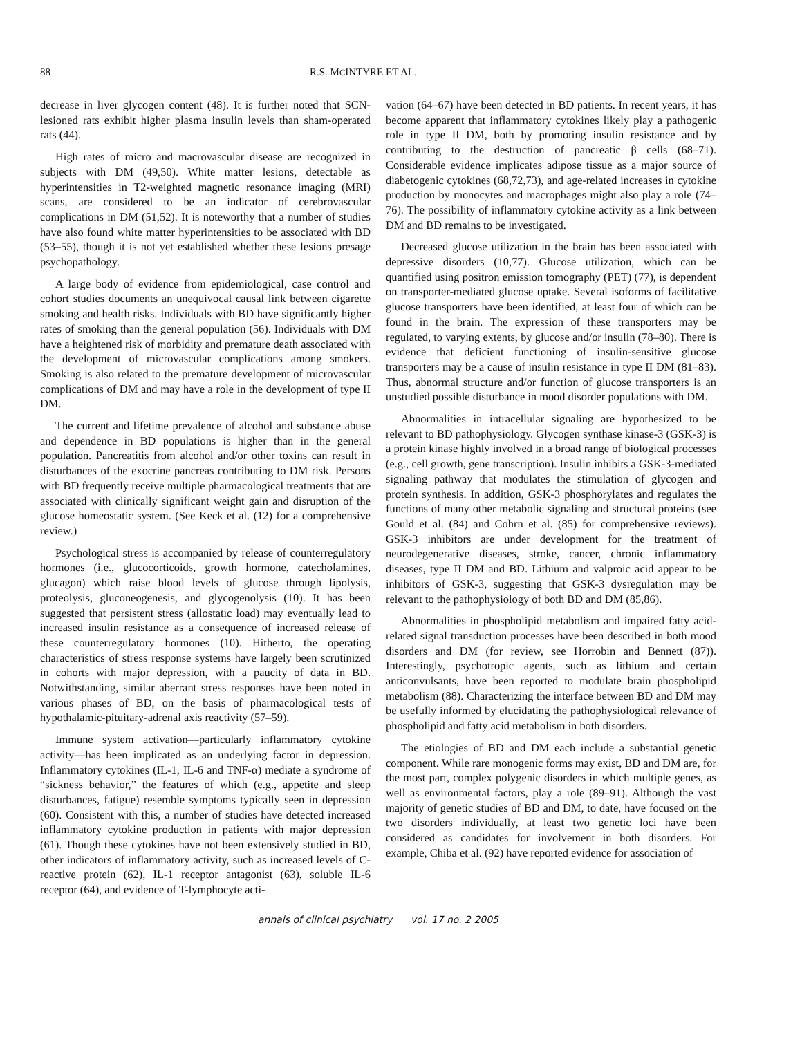88 R.S. MCINTYRE ET AL.
decrease in liver glycogen content (48). It is further noted that SCN-lesioned rats exhibit higher plasma insulin levels than sham-operated rats (44).
High rates of micro and macrovascular disease are recognized in subjects with DM (49,50). White matter lesions, detectable as hyperintensities in T2-weighted magnetic resonance imaging (MRI) scans, are considered to be an indicator of cerebrovascular complications in DM (51,52). It is noteworthy that a number of studies have also found white matter hyperintensities to be associated with BD (53–55), though it is not yet established whether these lesions presage psychopathology.
A large body of evidence from epidemiological, case control and cohort studies documents an unequivocal causal link between cigarette smoking and health risks. Individuals with BD have significantly higher rates of smoking than the general population (56). Individuals with DM have a heightened risk of morbidity and premature death associated with the development of microvascular complications among smokers. Smoking is also related to the premature development of microvascular complications of DM and may have a role in the development of type II DM.
The current and lifetime prevalence of alcohol and substance abuse and dependence in BD populations is higher than in the general population. Pancreatitis from alcohol and/or other toxins can result in disturbances of the exocrine pancreas contributing to DM risk. Persons with BD frequently receive multiple pharmacological treatments that are associated with clinically significant weight gain and disruption of the glucose homeostatic system. (See Keck et al. (12) for a comprehensive review.)
Psychological stress is accompanied by release of counterregulatory hormones (i.e., glucocorticoids, growth hormone, catecholamines, glucagon) which raise blood levels of glucose through lipolysis, proteolysis, gluconeogenesis, and glycogenolysis (10). It has been suggested that persistent stress (allostatic load) may eventually lead to increased insulin resistance as a consequence of increased release of these counterregulatory hormones (10). Hitherto, the operating characteristics of stress response systems have largely been scrutinized in cohorts with major depression, with a paucity of data in BD. Notwithstanding, similar aberrant stress responses have been noted in various phases of BD, on the basis of pharmacological tests of hypothalamic-pituitary-adrenal axis reactivity (57–59).
Immune system activation—particularly inflammatory cytokine activity—has been implicated as an underlying factor in depression. Inflammatory cytokines (IL-1, IL-6 and TNF-α) mediate a syndrome of “sickness behavior,” the features of which (e.g., appetite and sleep disturbances, fatigue) resemble symptoms typically seen in depression (60). Consistent with this, a number of studies have detected increased inflammatory cytokine production in patients with major depression (61). Though these cytokines have not been extensively studied in BD, other indicators of inflammatory activity, such as increased levels of C-reactive protein (62), IL-1 receptor antagonist (63), soluble IL-6 receptor (64), and evidence of T-lymphocyte acti-
vation (64–67) have been detected in BD patients. In recent years, it has become apparent that inflammatory cytokines likely play a pathogenic role in type II DM, both by promoting insulin resistance and by contributing to the destruction of pancreatic β cells (68–71). Considerable evidence implicates adipose tissue as a major source of diabetogenic cytokines (68,72,73), and age-related increases in cytokine production by monocytes and macrophages might also play a role (74–76). The possibility of inflammatory cytokine activity as a link between DM and BD remains to be investigated.
Decreased glucose utilization in the brain has been associated with depressive disorders (10,77). Glucose utilization, which can be quantified using positron emission tomography (PET) (77), is dependent on transporter-mediated glucose uptake. Several isoforms of facilitative glucose transporters have been identified, at least four of which can be found in the brain. The expression of these transporters may be regulated, to varying extents, by glucose and/or insulin (78–80). There is evidence that deficient functioning of insulin-sensitive glucose transporters may be a cause of insulin resistance in type II DM (81–83). Thus, abnormal structure and/or function of glucose transporters is an unstudied possible disturbance in mood disorder populations with DM.
Abnormalities in intracellular signaling are hypothesized to be relevant to BD pathophysiology. Glycogen synthase kinase-3 (GSK-3) is a protein kinase highly involved in a broad range of biological processes (e.g., cell growth, gene transcription). Insulin inhibits a GSK-3-mediated signaling pathway that modulates the stimulation of glycogen and protein synthesis. In addition, GSK-3 phosphorylates and regulates the functions of many other metabolic signaling and structural proteins (see Gould et al. (84) and Cohrn et al. (85) for comprehensive reviews). GSK-3 inhibitors are under development for the treatment of neurodegenerative diseases, stroke, cancer, chronic inflammatory diseases, type II DM and BD. Lithium and valproic acid appear to be inhibitors of GSK-3, suggesting that GSK-3 dysregulation may be relevant to the pathophysiology of both BD and DM (85,86).
Abnormalities in phospholipid metabolism and impaired fatty acid-related signal transduction processes have been described in both mood disorders and DM (for review, see Horrobin and Bennett (87)). Interestingly, psychotropic agents, such as lithium and certain anticonvulsants, have been reported to modulate brain phospholipid metabolism (88). Characterizing the interface between BD and DM may be usefully informed by elucidating the pathophysiological relevance of phospholipid and fatty acid metabolism in both disorders.
The etiologies of BD and DM each include a substantial genetic component. While rare monogenic forms may exist, BD and DM are, for the most part, complex polygenic disorders in which multiple genes, as well as environmental factors, play a role (89–91). Although the vast majority of genetic studies of BD and DM, to date, have focused on the two disorders individually, at least two genetic loci have been considered as candidates for involvement in both disorders. For example, Chiba et al. (92) have reported evidence for association of
annals of clinical psychiatry vol. 17 no. 2 2005